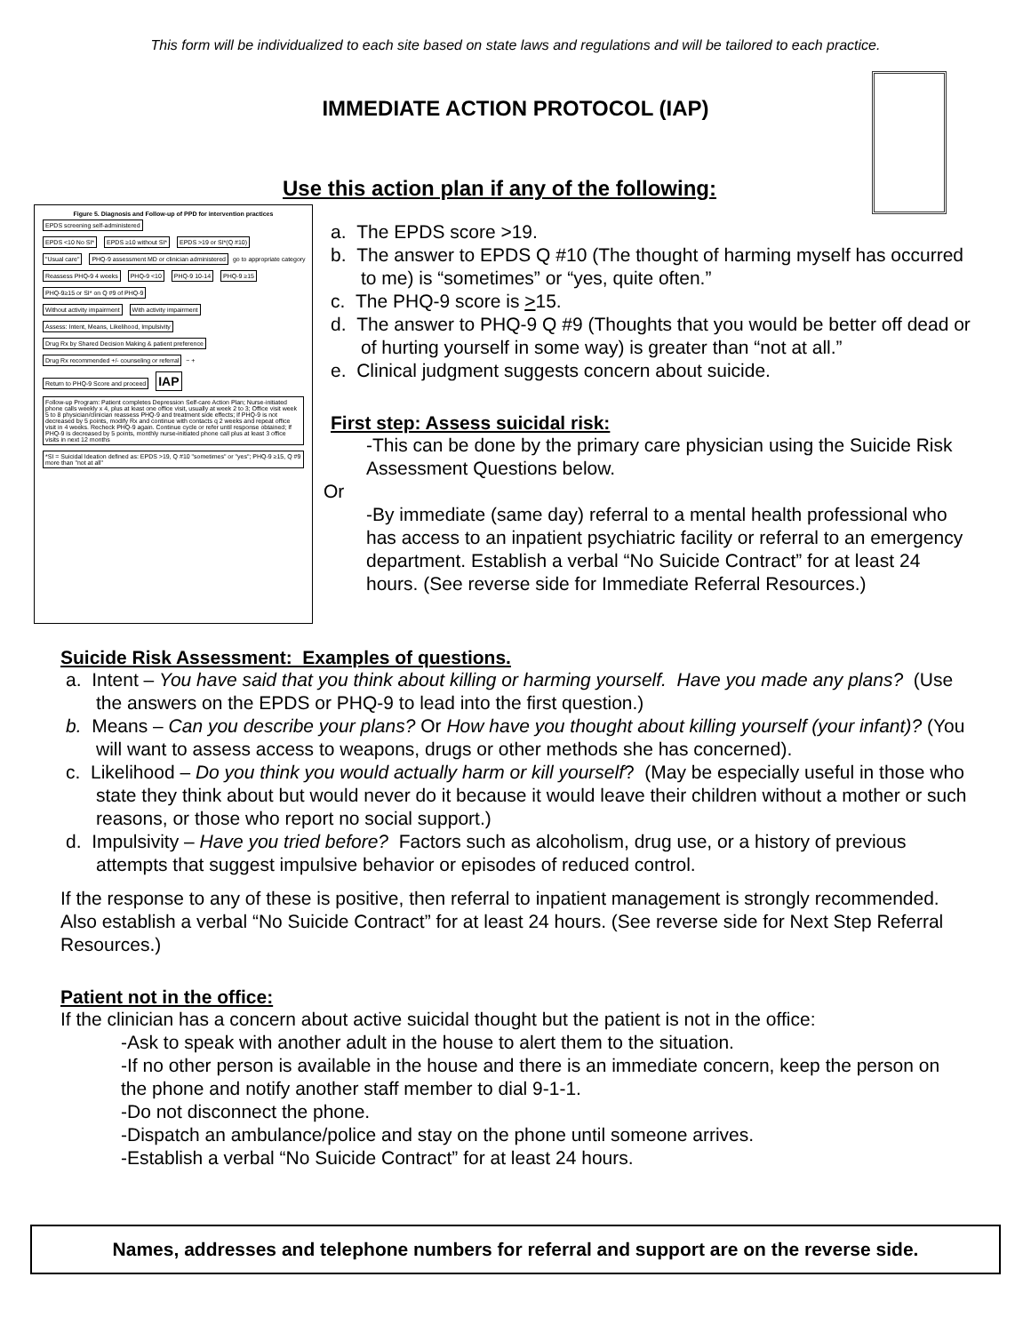This form will be individualized to each site based on state laws and regulations and will be tailored to each practice.
IMMEDIATE ACTION PROTOCOL (IAP)
Use this action plan if any of the following:
Figure 5. Diagnosis and Follow-up of PPD for intervention practices
EPDS screening self-administered
EPDS <10 No SI* EPDS ≥10 without SI* EPDS >19 or SI*(Q #10)
"Usual care"
PHQ-9 assessment MD or clinician administered
go to appropriate category
Reassess PHQ-9 4 weeks PHQ-9 <10 PHQ-9 10-14 PHQ-9 ≥15
PHQ-9≥15 or SI* on Q #9 of PHQ-9
Without activity impairment With activity impairment
Assess: Intent, Means, Likelihood, Impulsivity
Drug Rx by Shared Decision Making & patient preference
Drug Rx recommended +/- counseling or referral
− +
Return to PHQ-9 Score and proceed
IAP
Follow-up Program: Patient completes Depression Self-care Action Plan; Nurse-initiated phone calls weekly x 4, plus at least one office visit, usually at week 2 to 3; Office visit week 5 to 8 physician/clinician reassess PHQ-9 and treatment side effects; If PHQ-9 is not decreased by 5 points, modify Rx and continue with contacts q 2 weeks and repeat office visit in 4 weeks. Recheck PHQ-9 again. Continue cycle or refer until response obtained; If PHQ-9 is decreased by 5 points, monthly nurse-initiated phone call plus at least 3 office visits in next 12 months
*SI = Suicidal Ideation defined as: EPDS >19, Q #10 "sometimes" or "yes"; PHQ-9 ≥15, Q #9 more than "not at all"
a. The EPDS score >19.
b. The answer to EPDS Q #10 (The thought of harming myself has occurred to me) is “sometimes” or “yes, quite often.”
c. The PHQ-9 score is >15.
d. The answer to PHQ-9 Q #9 (Thoughts that you would be better off dead or of hurting yourself in some way) is greater than “not at all.”
e. Clinical judgment suggests concern about suicide.
First step: Assess suicidal risk:
-This can be done by the primary care physician using the Suicide Risk Assessment Questions below.
Or
-By immediate (same day) referral to a mental health professional who has access to an inpatient psychiatric facility or referral to an emergency department. Establish a verbal “No Suicide Contract” for at least 24 hours. (See reverse side for Immediate Referral Resources.)
Suicide Risk Assessment: Examples of questions.
a. Intent – You have said that you think about killing or harming yourself. Have you made any plans? (Use the answers on the EPDS or PHQ-9 to lead into the first question.)
b. Means – Can you describe your plans? Or How have you thought about killing yourself (your infant)? (You will want to assess access to weapons, drugs or other methods she has concerned).
c. Likelihood – Do you think you would actually harm or kill yourself? (May be especially useful in those who state they think about but would never do it because it would leave their children without a mother or such reasons, or those who report no social support.)
d. Impulsivity – Have you tried before? Factors such as alcoholism, drug use, or a history of previous attempts that suggest impulsive behavior or episodes of reduced control.
If the response to any of these is positive, then referral to inpatient management is strongly recommended. Also establish a verbal “No Suicide Contract” for at least 24 hours. (See reverse side for Next Step Referral Resources.)
Patient not in the office:
If the clinician has a concern about active suicidal thought but the patient is not in the office:
-Ask to speak with another adult in the house to alert them to the situation.
-If no other person is available in the house and there is an immediate concern, keep the person on the phone and notify another staff member to dial 9-1-1.
-Do not disconnect the phone.
-Dispatch an ambulance/police and stay on the phone until someone arrives.
-Establish a verbal “No Suicide Contract” for at least 24 hours.
Names, addresses and telephone numbers for referral and support are on the reverse side.